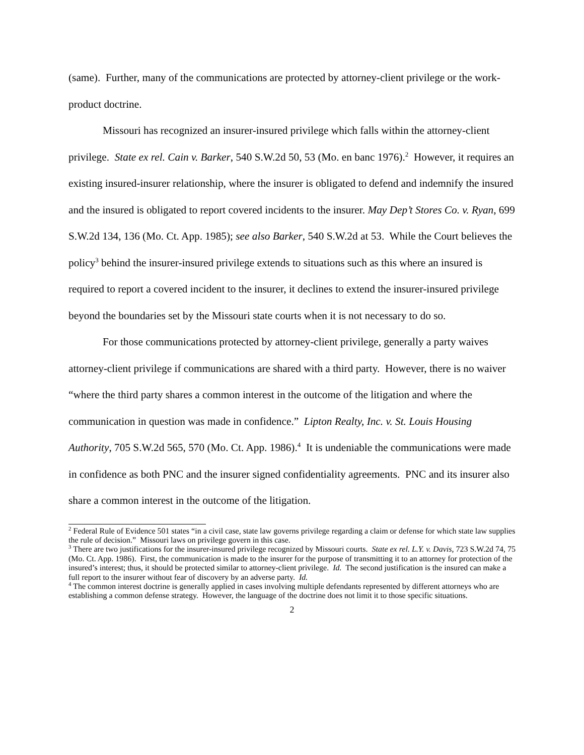(same). Further, many of the communications are protected by attorney-client privilege or the work-product doctrine.
Missouri has recognized an insurer-insured privilege which falls within the attorney-client privilege. State ex rel. Cain v. Barker, 540 S.W.2d 50, 53 (Mo. en banc 1976).<sup>2</sup> However, it requires an existing insured-insurer relationship, where the insurer is obligated to defend and indemnify the insured and the insured is obligated to report covered incidents to the insurer. May Dep’t Stores Co. v. Ryan, 699 S.W.2d 134, 136 (Mo. Ct. App. 1985); see also Barker, 540 S.W.2d at 53. While the Court believes the policy<sup>3</sup> behind the insurer-insured privilege extends to situations such as this where an insured is required to report a covered incident to the insurer, it declines to extend the insurer-insured privilege beyond the boundaries set by the Missouri state courts when it is not necessary to do so.
For those communications protected by attorney-client privilege, generally a party waives attorney-client privilege if communications are shared with a third party. However, there is no waiver “where the third party shares a common interest in the outcome of the litigation and where the communication in question was made in confidence.” Lipton Realty, Inc. v. St. Louis Housing Authority, 705 S.W.2d 565, 570 (Mo. Ct. App. 1986).<sup>4</sup> It is undeniable the communications were made in confidence as both PNC and the insurer signed confidentiality agreements. PNC and its insurer also share a common interest in the outcome of the litigation.
<sup>2</sup> Federal Rule of Evidence 501 states “in a civil case, state law governs privilege regarding a claim or defense for which state law supplies the rule of decision.” Missouri laws on privilege govern in this case.
<sup>3</sup> There are two justifications for the insurer-insured privilege recognized by Missouri courts. State ex rel. L.Y. v. Davis, 723 S.W.2d 74, 75 (Mo. Ct. App. 1986). First, the communication is made to the insurer for the purpose of transmitting it to an attorney for protection of the insured’s interest; thus, it should be protected similar to attorney-client privilege. Id. The second justification is the insured can make a full report to the insurer without fear of discovery by an adverse party. Id.
<sup>4</sup> The common interest doctrine is generally applied in cases involving multiple defendants represented by different attorneys who are establishing a common defense strategy. However, the language of the doctrine does not limit it to those specific situations.
2